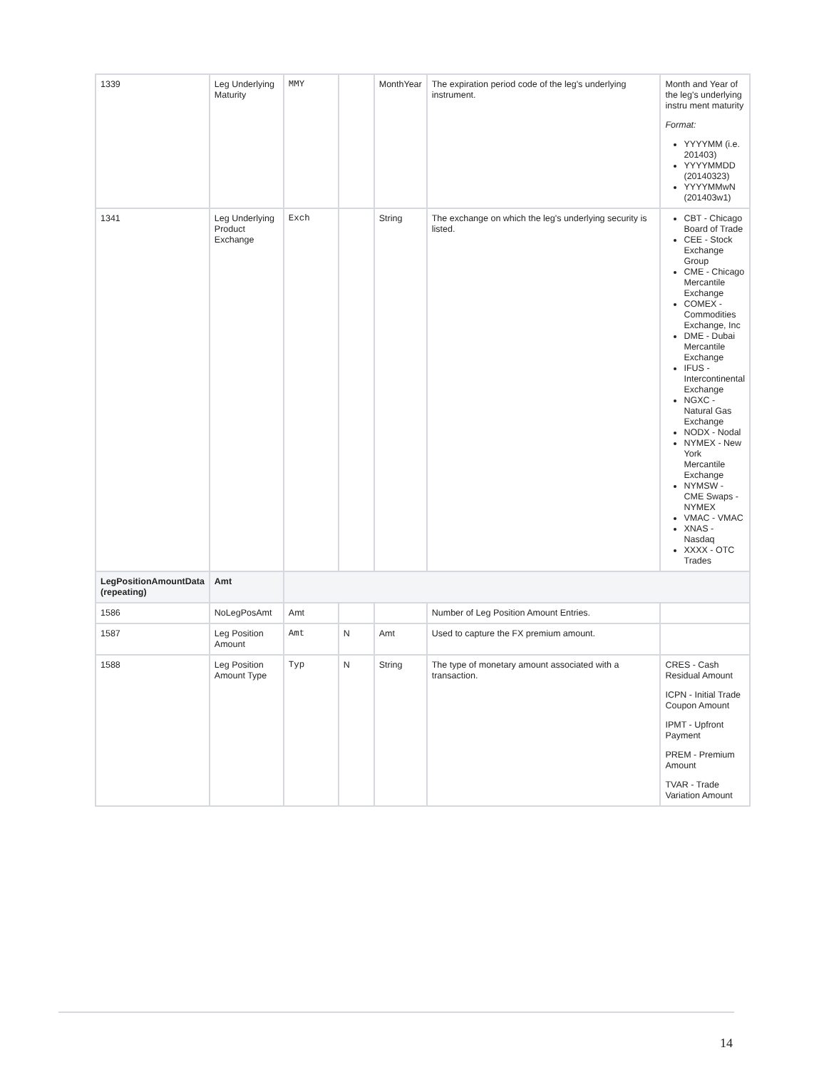| 1339 | Leg Underlying Maturity | MMY | | MonthYear | The expiration period code of the leg's underlying instrument. | Month and Year of the leg's underlying instru ment maturity Format: YYYYMM (i.e. 201403) YYYYMMDD (20140323) YYYYMMwN (201403w1) |
| 1341 | Leg Underlying Product Exchange | Exch | | String | The exchange on which the leg's underlying security is listed. | CBT - Chicago Board of Trade CEE - Stock Exchange Group CME - Chicago Mercantile Exchange COMEX - Commodities Exchange, Inc DME - Dubai Mercantile Exchange IFUS - Intercontinental Exchange NGXC - Natural Gas Exchange NODX - Nodal NYMEX - New York Mercantile Exchange NYMSW - CME Swaps - NYMEX VMAC - VMAC XNAS - Nasdaq XXXX - OTC Trades |
| LegPositionAmountData (repeating) | Amt | | | | | |
| 1586 | NoLegPosAmt | Amt | | | Number of Leg Position Amount Entries. | |
| 1587 | Leg Position Amount | Amt | N | Amt | Used to capture the FX premium amount. | |
| 1588 | Leg Position Amount Type | Typ | N | String | The type of monetary amount associated with a transaction. | CRES - Cash Residual Amount ICPN - Initial Trade Coupon Amount IPMT - Upfront Payment PREM - Premium Amount TVAR - Trade Variation Amount |
14